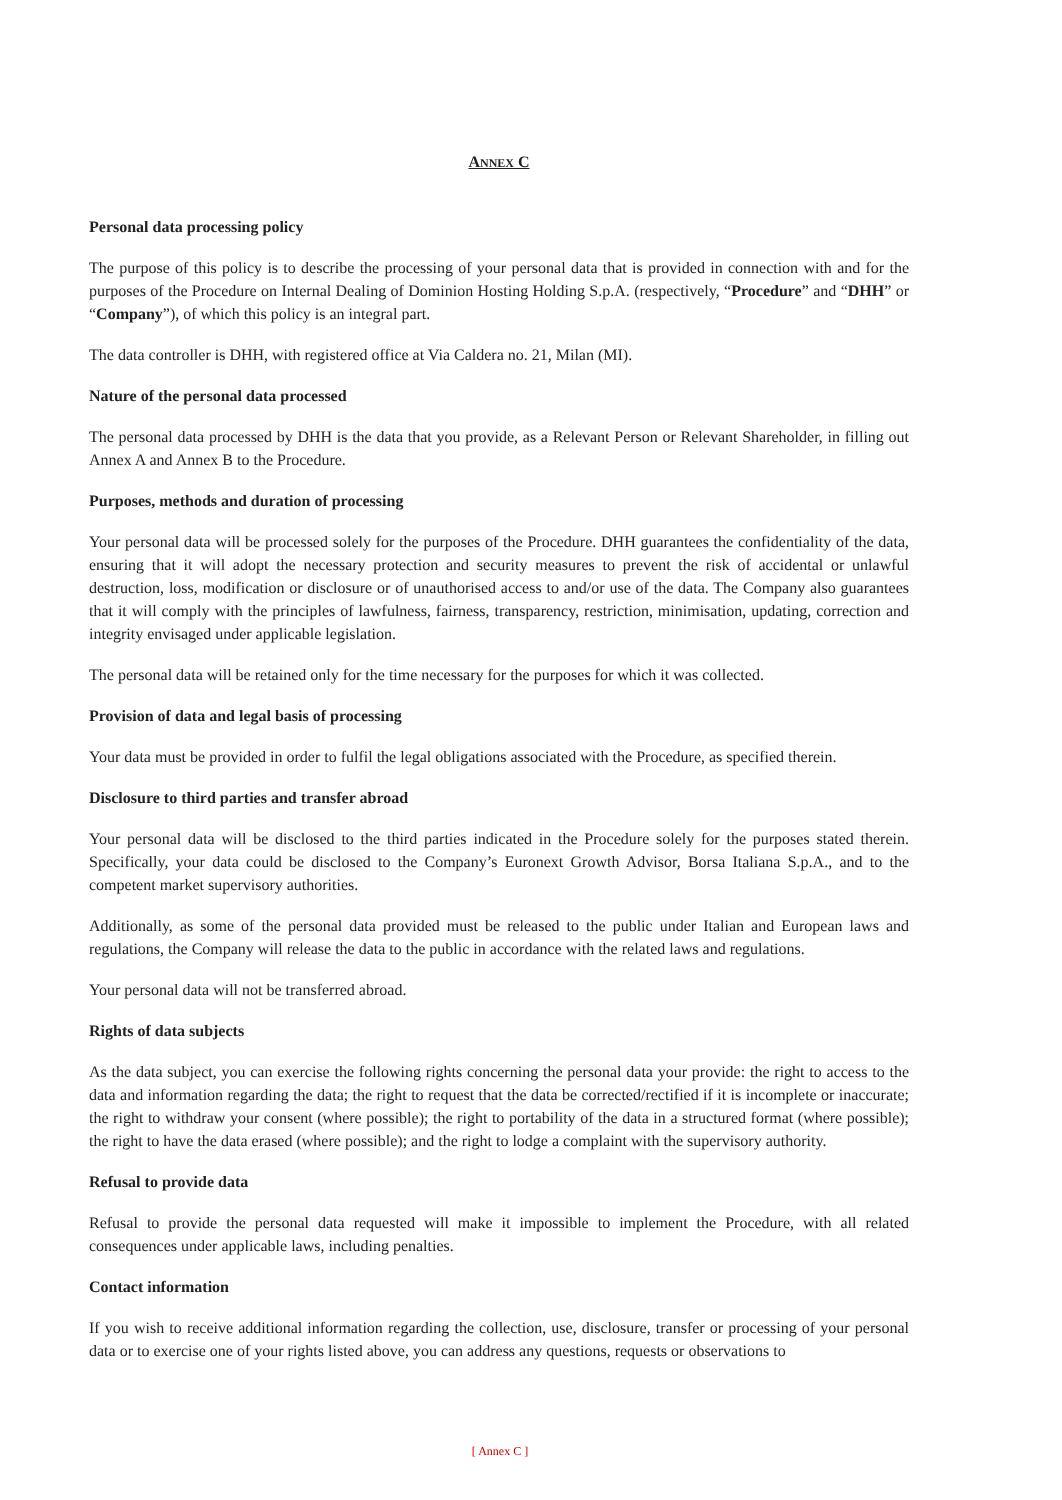ANNEX C
Personal data processing policy
The purpose of this policy is to describe the processing of your personal data that is provided in connection with and for the purposes of the Procedure on Internal Dealing of Dominion Hosting Holding S.p.A. (respectively, “Procedure” and “DHH” or “Company”), of which this policy is an integral part.
The data controller is DHH, with registered office at Via Caldera no. 21, Milan (MI).
Nature of the personal data processed
The personal data processed by DHH is the data that you provide, as a Relevant Person or Relevant Shareholder, in filling out Annex A and Annex B to the Procedure.
Purposes, methods and duration of processing
Your personal data will be processed solely for the purposes of the Procedure. DHH guarantees the confidentiality of the data, ensuring that it will adopt the necessary protection and security measures to prevent the risk of accidental or unlawful destruction, loss, modification or disclosure or of unauthorised access to and/or use of the data. The Company also guarantees that it will comply with the principles of lawfulness, fairness, transparency, restriction, minimisation, updating, correction and integrity envisaged under applicable legislation.
The personal data will be retained only for the time necessary for the purposes for which it was collected.
Provision of data and legal basis of processing
Your data must be provided in order to fulfil the legal obligations associated with the Procedure, as specified therein.
Disclosure to third parties and transfer abroad
Your personal data will be disclosed to the third parties indicated in the Procedure solely for the purposes stated therein. Specifically, your data could be disclosed to the Company’s Euronext Growth Advisor, Borsa Italiana S.p.A., and to the competent market supervisory authorities.
Additionally, as some of the personal data provided must be released to the public under Italian and European laws and regulations, the Company will release the data to the public in accordance with the related laws and regulations.
Your personal data will not be transferred abroad.
Rights of data subjects
As the data subject, you can exercise the following rights concerning the personal data your provide: the right to access to the data and information regarding the data; the right to request that the data be corrected/rectified if it is incomplete or inaccurate; the right to withdraw your consent (where possible); the right to portability of the data in a structured format (where possible); the right to have the data erased (where possible); and the right to lodge a complaint with the supervisory authority.
Refusal to provide data
Refusal to provide the personal data requested will make it impossible to implement the Procedure, with all related consequences under applicable laws, including penalties.
Contact information
If you wish to receive additional information regarding the collection, use, disclosure, transfer or processing of your personal data or to exercise one of your rights listed above, you can address any questions, requests or observations to
[ Annex C ]